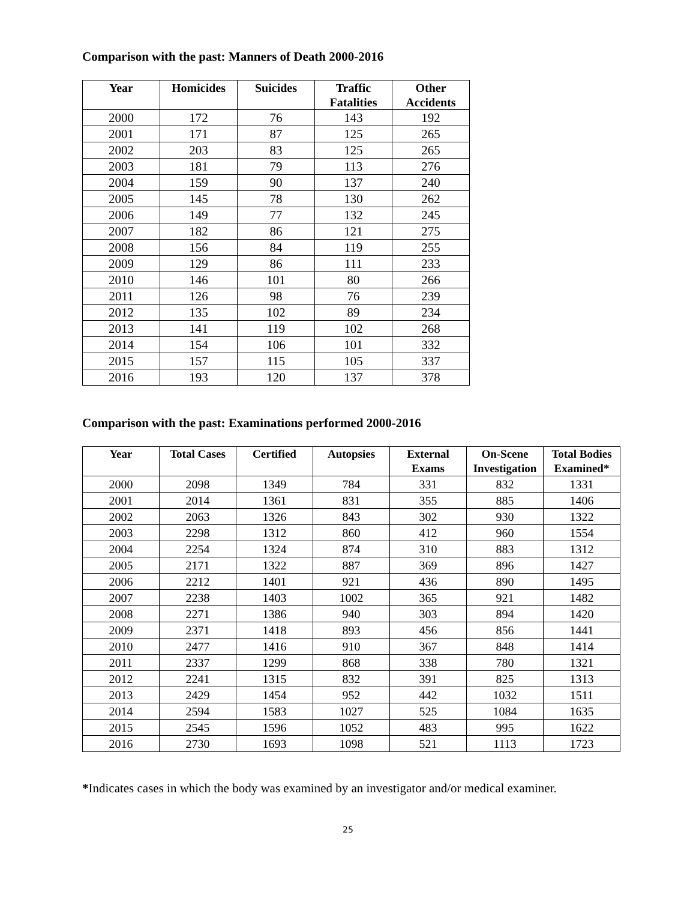Comparison with the past: Manners of Death 2000-2016
| Year | Homicides | Suicides | Traffic Fatalities | Other Accidents |
| --- | --- | --- | --- | --- |
| 2000 | 172 | 76 | 143 | 192 |
| 2001 | 171 | 87 | 125 | 265 |
| 2002 | 203 | 83 | 125 | 265 |
| 2003 | 181 | 79 | 113 | 276 |
| 2004 | 159 | 90 | 137 | 240 |
| 2005 | 145 | 78 | 130 | 262 |
| 2006 | 149 | 77 | 132 | 245 |
| 2007 | 182 | 86 | 121 | 275 |
| 2008 | 156 | 84 | 119 | 255 |
| 2009 | 129 | 86 | 111 | 233 |
| 2010 | 146 | 101 | 80 | 266 |
| 2011 | 126 | 98 | 76 | 239 |
| 2012 | 135 | 102 | 89 | 234 |
| 2013 | 141 | 119 | 102 | 268 |
| 2014 | 154 | 106 | 101 | 332 |
| 2015 | 157 | 115 | 105 | 337 |
| 2016 | 193 | 120 | 137 | 378 |
Comparison with the past: Examinations performed 2000-2016
| Year | Total Cases | Certified | Autopsies | External Exams | On-Scene Investigation | Total Bodies Examined* |
| --- | --- | --- | --- | --- | --- | --- |
| 2000 | 2098 | 1349 | 784 | 331 | 832 | 1331 |
| 2001 | 2014 | 1361 | 831 | 355 | 885 | 1406 |
| 2002 | 2063 | 1326 | 843 | 302 | 930 | 1322 |
| 2003 | 2298 | 1312 | 860 | 412 | 960 | 1554 |
| 2004 | 2254 | 1324 | 874 | 310 | 883 | 1312 |
| 2005 | 2171 | 1322 | 887 | 369 | 896 | 1427 |
| 2006 | 2212 | 1401 | 921 | 436 | 890 | 1495 |
| 2007 | 2238 | 1403 | 1002 | 365 | 921 | 1482 |
| 2008 | 2271 | 1386 | 940 | 303 | 894 | 1420 |
| 2009 | 2371 | 1418 | 893 | 456 | 856 | 1441 |
| 2010 | 2477 | 1416 | 910 | 367 | 848 | 1414 |
| 2011 | 2337 | 1299 | 868 | 338 | 780 | 1321 |
| 2012 | 2241 | 1315 | 832 | 391 | 825 | 1313 |
| 2013 | 2429 | 1454 | 952 | 442 | 1032 | 1511 |
| 2014 | 2594 | 1583 | 1027 | 525 | 1084 | 1635 |
| 2015 | 2545 | 1596 | 1052 | 483 | 995 | 1622 |
| 2016 | 2730 | 1693 | 1098 | 521 | 1113 | 1723 |
*Indicates cases in which the body was examined by an investigator and/or medical examiner.
25